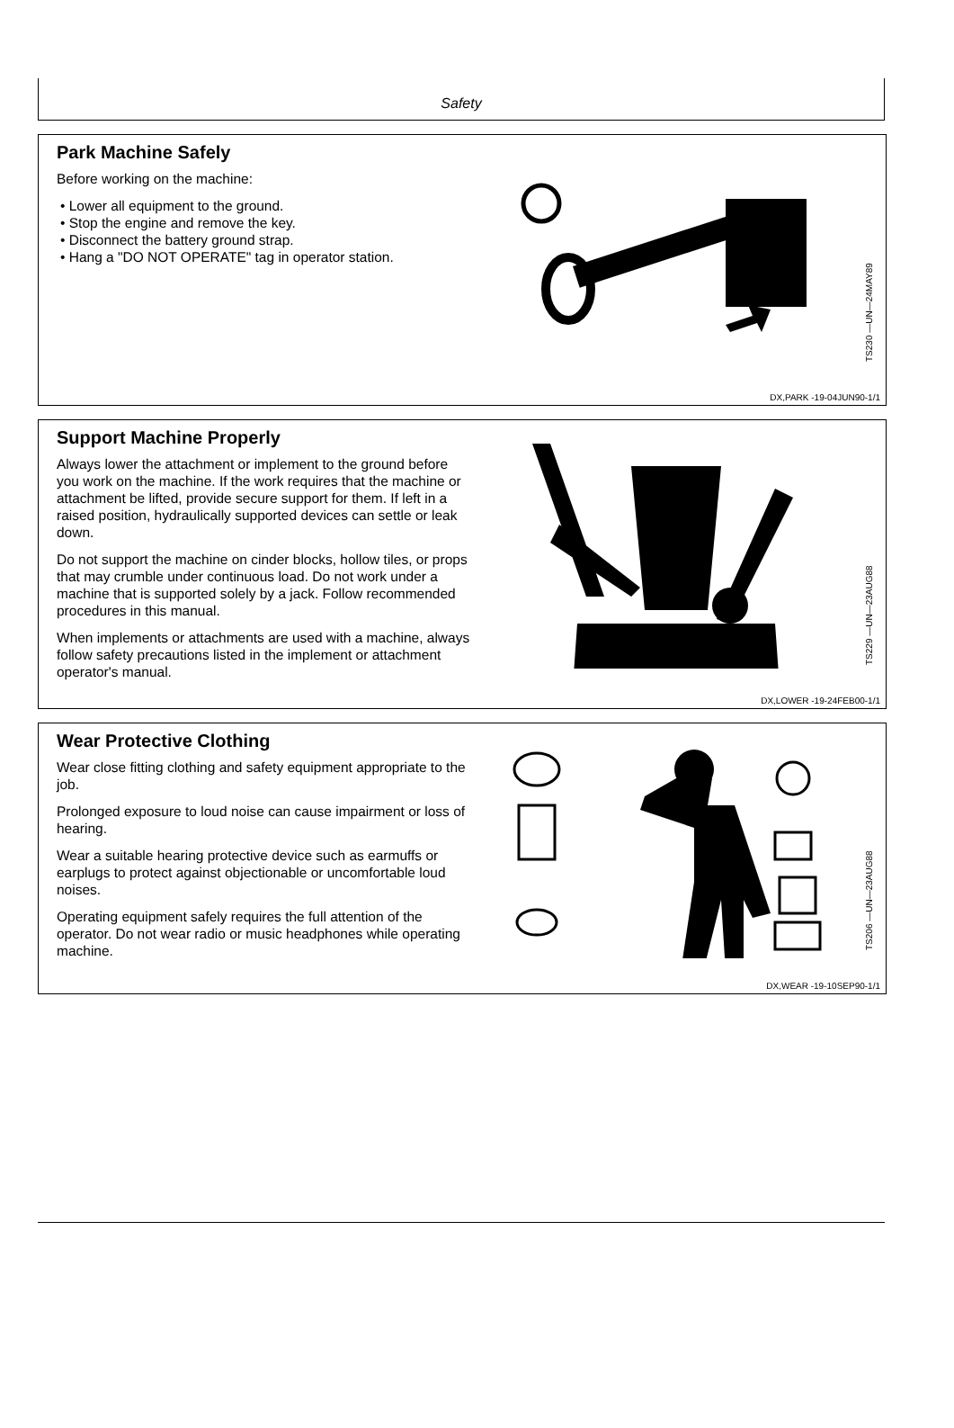Safety
Park Machine Safely
Before working on the machine:
• Lower all equipment to the ground.
• Stop the engine and remove the key.
• Disconnect the battery ground strap.
• Hang a "DO NOT OPERATE" tag in operator station.
TS230 —UN—24MAY89
DX,PARK -19-04JUN90-1/1
Support Machine Properly
Always lower the attachment or implement to the ground before you work on the machine. If the work requires that the machine or attachment be lifted, provide secure support for them. If left in a raised position, hydraulically supported devices can settle or leak down.
Do not support the machine on cinder blocks, hollow tiles, or props that may crumble under continuous load. Do not work under a machine that is supported solely by a jack. Follow recommended procedures in this manual.
When implements or attachments are used with a machine, always follow safety precautions listed in the implement or attachment operator's manual.
TS229 —UN—23AUG88
DX,LOWER -19-24FEB00-1/1
Wear Protective Clothing
Wear close fitting clothing and safety equipment appropriate to the job.
Prolonged exposure to loud noise can cause impairment or loss of hearing.
Wear a suitable hearing protective device such as earmuffs or earplugs to protect against objectionable or uncomfortable loud noises.
Operating equipment safely requires the full attention of the operator. Do not wear radio or music headphones while operating machine.
TS206 —UN—23AUG88
DX,WEAR -19-10SEP90-1/1